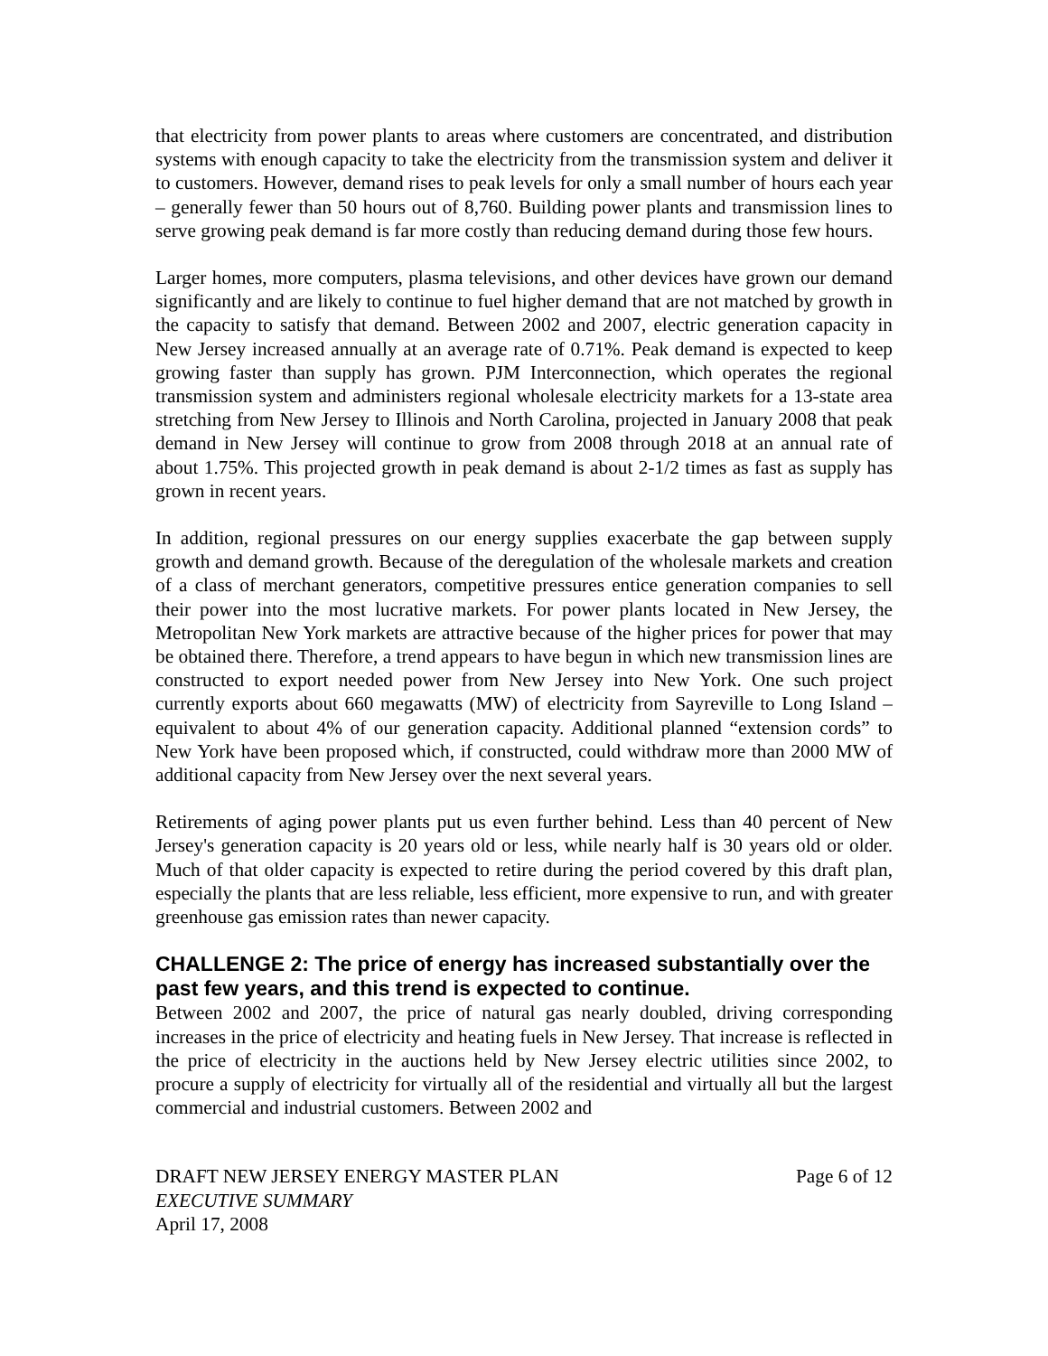that electricity from power plants to areas where customers are concentrated, and distribution systems with enough capacity to take the electricity from the transmission system and deliver it to customers. However, demand rises to peak levels for only a small number of hours each year – generally fewer than 50 hours out of 8,760. Building power plants and transmission lines to serve growing peak demand is far more costly than reducing demand during those few hours.
Larger homes, more computers, plasma televisions, and other devices have grown our demand significantly and are likely to continue to fuel higher demand that are not matched by growth in the capacity to satisfy that demand. Between 2002 and 2007, electric generation capacity in New Jersey increased annually at an average rate of 0.71%. Peak demand is expected to keep growing faster than supply has grown. PJM Interconnection, which operates the regional transmission system and administers regional wholesale electricity markets for a 13-state area stretching from New Jersey to Illinois and North Carolina, projected in January 2008 that peak demand in New Jersey will continue to grow from 2008 through 2018 at an annual rate of about 1.75%. This projected growth in peak demand is about 2-1/2 times as fast as supply has grown in recent years.
In addition, regional pressures on our energy supplies exacerbate the gap between supply growth and demand growth. Because of the deregulation of the wholesale markets and creation of a class of merchant generators, competitive pressures entice generation companies to sell their power into the most lucrative markets. For power plants located in New Jersey, the Metropolitan New York markets are attractive because of the higher prices for power that may be obtained there. Therefore, a trend appears to have begun in which new transmission lines are constructed to export needed power from New Jersey into New York. One such project currently exports about 660 megawatts (MW) of electricity from Sayreville to Long Island – equivalent to about 4% of our generation capacity. Additional planned “extension cords” to New York have been proposed which, if constructed, could withdraw more than 2000 MW of additional capacity from New Jersey over the next several years.
Retirements of aging power plants put us even further behind. Less than 40 percent of New Jersey's generation capacity is 20 years old or less, while nearly half is 30 years old or older. Much of that older capacity is expected to retire during the period covered by this draft plan, especially the plants that are less reliable, less efficient, more expensive to run, and with greater greenhouse gas emission rates than newer capacity.
CHALLENGE 2: The price of energy has increased substantially over the past few years, and this trend is expected to continue.
Between 2002 and 2007, the price of natural gas nearly doubled, driving corresponding increases in the price of electricity and heating fuels in New Jersey. That increase is reflected in the price of electricity in the auctions held by New Jersey electric utilities since 2002, to procure a supply of electricity for virtually all of the residential and virtually all but the largest commercial and industrial customers. Between 2002 and
DRAFT NEW JERSEY ENERGY MASTER PLAN Page 6 of 12
EXECUTIVE SUMMARY
April 17, 2008